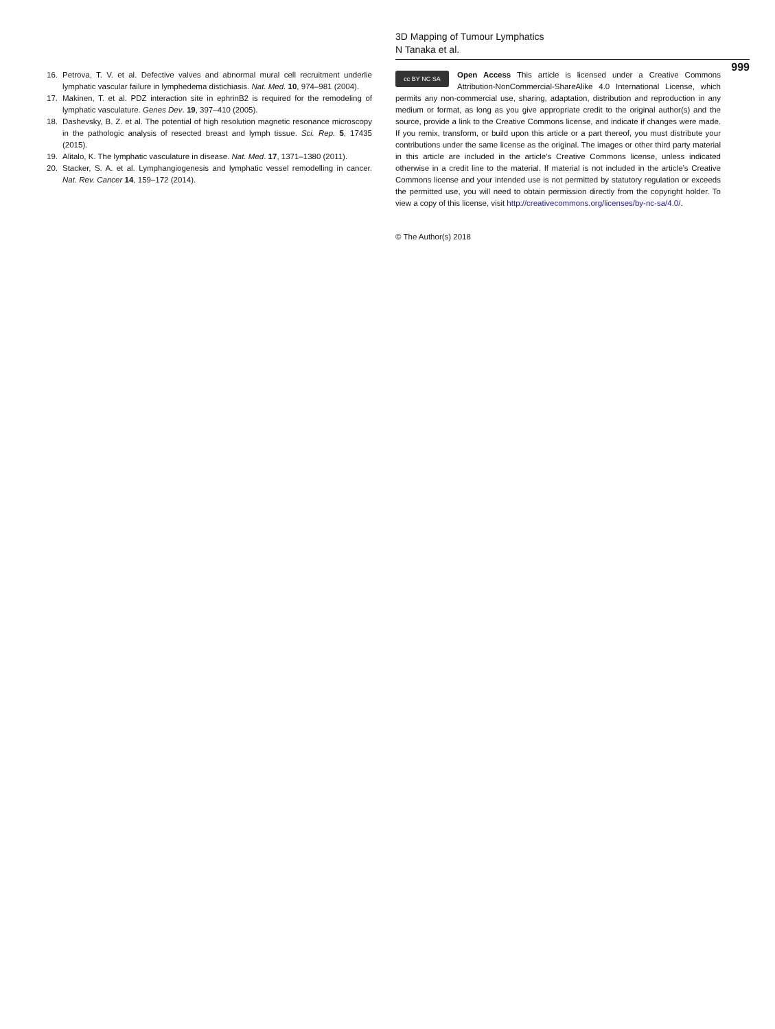3D Mapping of Tumour Lymphatics
N Tanaka et al.
999
16. Petrova, T. V. et al. Defective valves and abnormal mural cell recruitment underlie lymphatic vascular failure in lymphedema distichiasis. Nat. Med. 10, 974–981 (2004).
17. Makinen, T. et al. PDZ interaction site in ephrinB2 is required for the remodeling of lymphatic vasculature. Genes Dev. 19, 397–410 (2005).
18. Dashevsky, B. Z. et al. The potential of high resolution magnetic resonance microscopy in the pathologic analysis of resected breast and lymph tissue. Sci. Rep. 5, 17435 (2015).
19. Alitalo, K. The lymphatic vasculature in disease. Nat. Med. 17, 1371–1380 (2011).
20. Stacker, S. A. et al. Lymphangiogenesis and lymphatic vessel remodelling in cancer. Nat. Rev. Cancer 14, 159–172 (2014).
cc BY NC SA
Open Access This article is licensed under a Creative Commons Attribution-NonCommercial-ShareAlike 4.0 International License, which permits any non-commercial use, sharing, adaptation, distribution and reproduction in any medium or format, as long as you give appropriate credit to the original author(s) and the source, provide a link to the Creative Commons license, and indicate if changes were made. If you remix, transform, or build upon this article or a part thereof, you must distribute your contributions under the same license as the original. The images or other third party material in this article are included in the article’s Creative Commons license, unless indicated otherwise in a credit line to the material. If material is not included in the article’s Creative Commons license and your intended use is not permitted by statutory regulation or exceeds the permitted use, you will need to obtain permission directly from the copyright holder. To view a copy of this license, visit http://creativecommons.org/licenses/by-nc-sa/4.0/.
© The Author(s) 2018